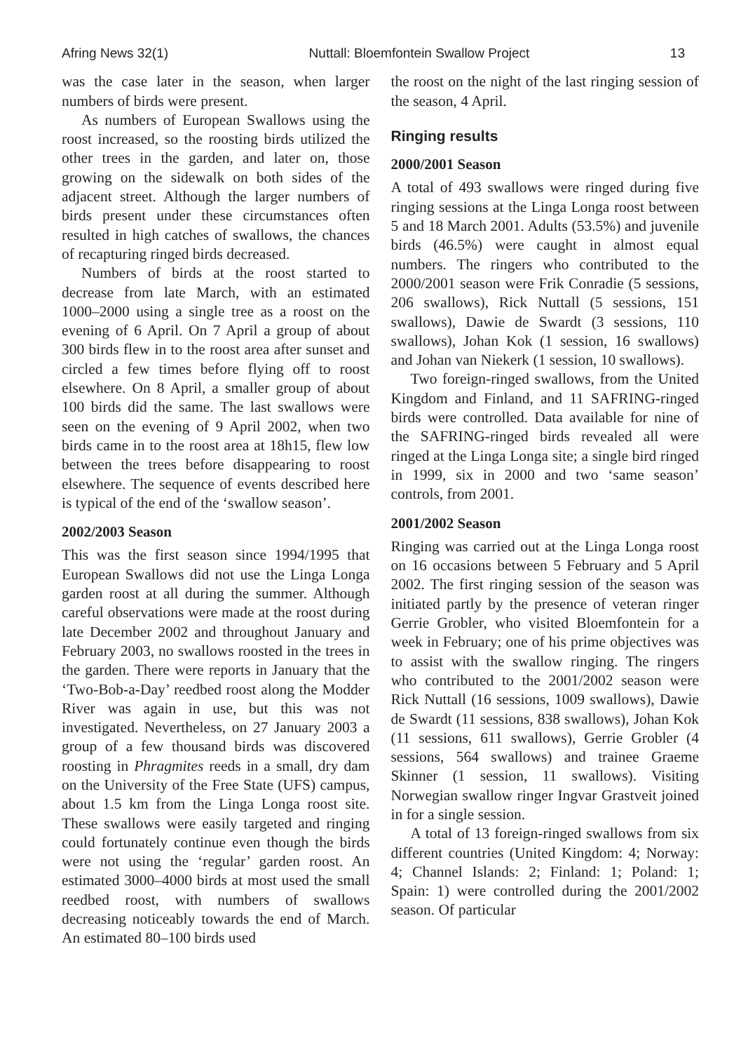Afring News 32(1) Nuttall: Bloemfontein Swallow Project 13
was the case later in the season, when larger numbers of birds were present.
As numbers of European Swallows using the roost increased, so the roosting birds utilized the other trees in the garden, and later on, those growing on the sidewalk on both sides of the adjacent street. Although the larger numbers of birds present under these circumstances often resulted in high catches of swallows, the chances of recapturing ringed birds decreased.
Numbers of birds at the roost started to decrease from late March, with an estimated 1000–2000 using a single tree as a roost on the evening of 6 April. On 7 April a group of about 300 birds flew in to the roost area after sunset and circled a few times before flying off to roost elsewhere. On 8 April, a smaller group of about 100 birds did the same. The last swallows were seen on the evening of 9 April 2002, when two birds came in to the roost area at 18h15, flew low between the trees before disappearing to roost elsewhere. The sequence of events described here is typical of the end of the ‘swallow season’.
2002/2003 Season
This was the first season since 1994/1995 that European Swallows did not use the Linga Longa garden roost at all during the summer. Although careful observations were made at the roost during late December 2002 and throughout January and February 2003, no swallows roosted in the trees in the garden. There were reports in January that the ‘Two-Bob-a-Day’ reedbed roost along the Modder River was again in use, but this was not investigated. Nevertheless, on 27 January 2003 a group of a few thousand birds was discovered roosting in Phragmites reeds in a small, dry dam on the University of the Free State (UFS) campus, about 1.5 km from the Linga Longa roost site. These swallows were easily targeted and ringing could fortunately continue even though the birds were not using the ‘regular’ garden roost. An estimated 3000–4000 birds at most used the small reedbed roost, with numbers of swallows decreasing noticeably towards the end of March. An estimated 80–100 birds used
the roost on the night of the last ringing session of the season, 4 April.
Ringing results
2000/2001 Season
A total of 493 swallows were ringed during five ringing sessions at the Linga Longa roost between 5 and 18 March 2001. Adults (53.5%) and juvenile birds (46.5%) were caught in almost equal numbers. The ringers who contributed to the 2000/2001 season were Frik Conradie (5 sessions, 206 swallows), Rick Nuttall (5 sessions, 151 swallows), Dawie de Swardt (3 sessions, 110 swallows), Johan Kok (1 session, 16 swallows) and Johan van Niekerk (1 session, 10 swallows).
Two foreign-ringed swallows, from the United Kingdom and Finland, and 11 SAFRING-ringed birds were controlled. Data available for nine of the SAFRING-ringed birds revealed all were ringed at the Linga Longa site; a single bird ringed in 1999, six in 2000 and two ‘same season’ controls, from 2001.
2001/2002 Season
Ringing was carried out at the Linga Longa roost on 16 occasions between 5 February and 5 April 2002. The first ringing session of the season was initiated partly by the presence of veteran ringer Gerrie Grobler, who visited Bloemfontein for a week in February; one of his prime objectives was to assist with the swallow ringing. The ringers who contributed to the 2001/2002 season were Rick Nuttall (16 sessions, 1009 swallows), Dawie de Swardt (11 sessions, 838 swallows), Johan Kok (11 sessions, 611 swallows), Gerrie Grobler (4 sessions, 564 swallows) and trainee Graeme Skinner (1 session, 11 swallows). Visiting Norwegian swallow ringer Ingvar Grastveit joined in for a single session.
A total of 13 foreign-ringed swallows from six different countries (United Kingdom: 4; Norway: 4; Channel Islands: 2; Finland: 1; Poland: 1; Spain: 1) were controlled during the 2001/2002 season. Of particular